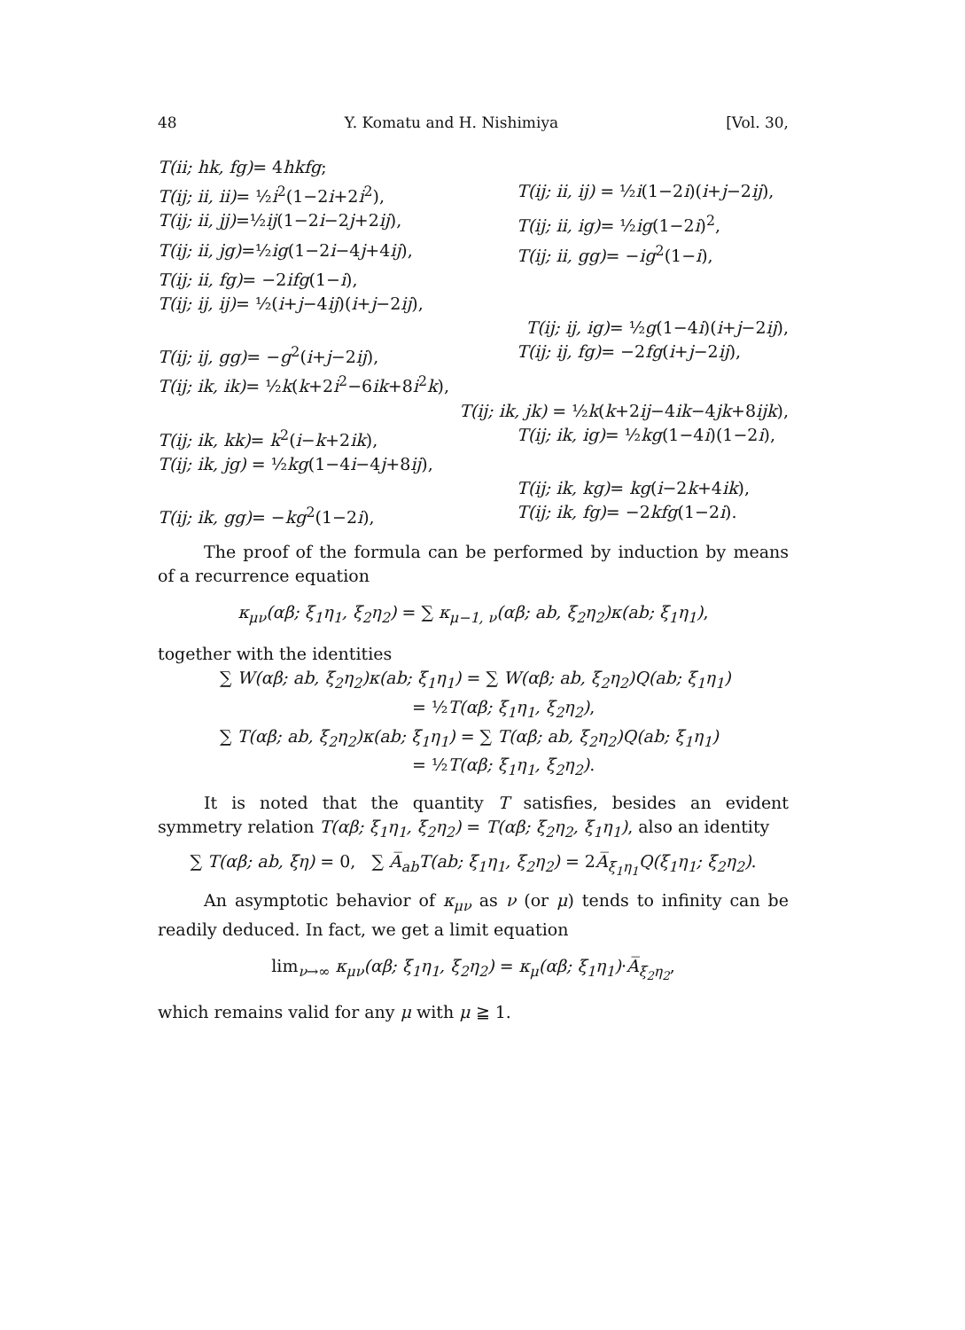48 Y. Komatu and H. Nishimiya [Vol. 30,
T(ii; hk, fg)= 4hkfg;
T(ij; ii, ii)= ½i<sup>2</sup>(1−2i+2i<sup>2</sup>), T(ij; ii, ij) = ½i(1−2i)(i+j−2ij),
T(ij; ii, jj)=½ij(1−2i−2j+2ij), T(ij; ii, ig)= ½ig(1−2i)<sup>2</sup>,
T(ij; ii, jg)=½ig(1−2i−4j+4ij), T(ij; ii, gg)= −ig<sup>2</sup>(1−i),
T(ij; ii, fg)= −2ifg(1−i),
T(ij; ij, ij)= ½(i+j−4ij)(i+j−2ij),
T(ij; ij, ig)= ½g(1−4i)(i+j−2ij),
T(ij; ij, gg)= −g<sup>2</sup>(i+j−2ij), T(ij; ij, fg)= −2fg(i+j−2ij),
T(ij; ik, ik)= ½k(k+2i<sup>2</sup>−6ik+8i<sup>2</sup>k),
T(ij; ik, jk) = ½k(k+2ij−4ik−4jk+8ijk),
T(ij; ik, kk)= k<sup>2</sup>(i−k+2ik), T(ij; ik, ig)= ½kg(1−4i)(1−2i),
T(ij; ik, jg) = ½kg(1−4i−4j+8ij),
T(ij; ik, kg)= kg(i−2k+4ik),
T(ij; ik, gg)= −kg<sup>2</sup>(1−2i), T(ij; ik, fg)= −2kfg(1−2i).
The proof of the formula can be performed by induction by means of a recurrence equation
κ<sub>μν</sub>(αβ; ξ<sub>1</sub>η<sub>1</sub>, ξ<sub>2</sub>η<sub>2</sub>) = ∑ κ<sub>μ−1, ν</sub>(αβ; ab, ξ<sub>2</sub>η<sub>2</sub>)κ(ab; ξ<sub>1</sub>η<sub>1</sub>),
together with the identities
∑ W(αβ; ab, ξ<sub>2</sub>η<sub>2</sub>)κ(ab; ξ<sub>1</sub>η<sub>1</sub>) = ∑ W(αβ; ab, ξ<sub>2</sub>η<sub>2</sub>)Q(ab; ξ<sub>1</sub>η<sub>1</sub>)
= ½T(αβ; ξ<sub>1</sub>η<sub>1</sub>, ξ<sub>2</sub>η<sub>2</sub>),
∑ T(αβ; ab, ξ<sub>2</sub>η<sub>2</sub>)κ(ab; ξ<sub>1</sub>η<sub>1</sub>) = ∑ T(αβ; ab, ξ<sub>2</sub>η<sub>2</sub>)Q(ab; ξ<sub>1</sub>η<sub>1</sub>)
= ½T(αβ; ξ<sub>1</sub>η<sub>1</sub>, ξ<sub>2</sub>η<sub>2</sub>).
It is noted that the quantity T satisfies, besides an evident symmetry relation T(αβ; ξ<sub>1</sub>η<sub>1</sub>, ξ<sub>2</sub>η<sub>2</sub>) = T(αβ; ξ<sub>2</sub>η<sub>2</sub>, ξ<sub>1</sub>η<sub>1</sub>), also an identity
∑ T(αβ; ab, ξη) = 0, ∑ A̅<sub>ab</sub>T(ab; ξ<sub>1</sub>η<sub>1</sub>, ξ<sub>2</sub>η<sub>2</sub>) = 2A̅<sub>ξ<sub>1</sub>η<sub>1</sub></sub>Q(ξ<sub>1</sub>η<sub>1</sub>; ξ<sub>2</sub>η<sub>2</sub>).
An asymptotic behavior of κ<sub>μν</sub> as ν (or μ) tends to infinity can be readily deduced. In fact, we get a limit equation
lim<sub>ν→∞</sub> κ<sub>μν</sub>(αβ; ξ<sub>1</sub>η<sub>1</sub>, ξ<sub>2</sub>η<sub>2</sub>) = κ<sub>μ</sub>(αβ; ξ<sub>1</sub>η<sub>1</sub>)·A̅<sub>ξ<sub>2</sub>η<sub>2</sub></sub>,
which remains valid for any μ with μ ≧ 1.